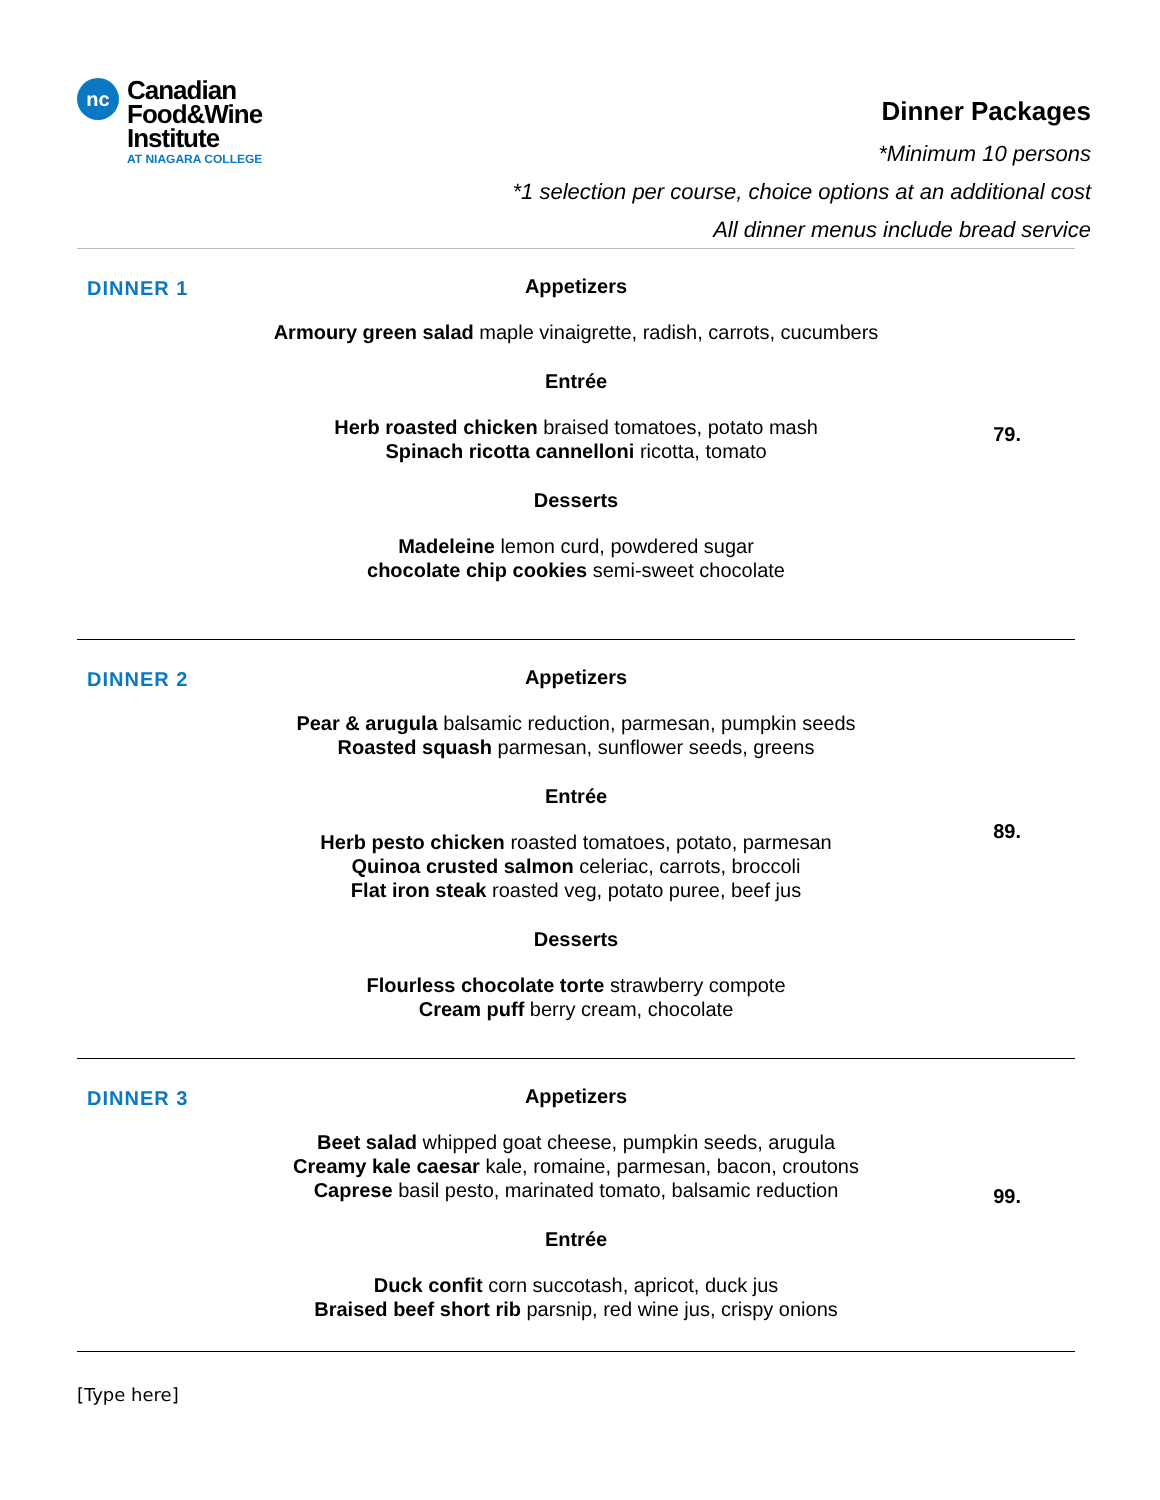nc
Canadian
Food&Wine
Institute
AT NIAGARA COLLEGE
Dinner Packages
*Minimum 10 persons
*1 selection per course, choice options at an additional cost
All dinner menus include bread service
DINNER 1
Appetizers
Armoury green salad maple vinaigrette, radish, carrots, cucumbers
Entrée
79.
Herb roasted chicken braised tomatoes, potato mash
Spinach ricotta cannelloni ricotta, tomato
Desserts
Madeleine lemon curd, powdered sugar
chocolate chip cookies semi-sweet chocolate
DINNER 2
Appetizers
Pear & arugula balsamic reduction, parmesan, pumpkin seeds
Roasted squash parmesan, sunflower seeds, greens
Entrée
89.
Herb pesto chicken roasted tomatoes, potato, parmesan
Quinoa crusted salmon celeriac, carrots, broccoli
Flat iron steak roasted veg, potato puree, beef jus
Desserts
Flourless chocolate torte strawberry compote
Cream puff berry cream, chocolate
DINNER 3
Appetizers
99.
Beet salad whipped goat cheese, pumpkin seeds, arugula
Creamy kale caesar kale, romaine, parmesan, bacon, croutons
Caprese basil pesto, marinated tomato, balsamic reduction
Entrée
Duck confit corn succotash, apricot, duck jus
Braised beef short rib parsnip, red wine jus, crispy onions
[Type here]